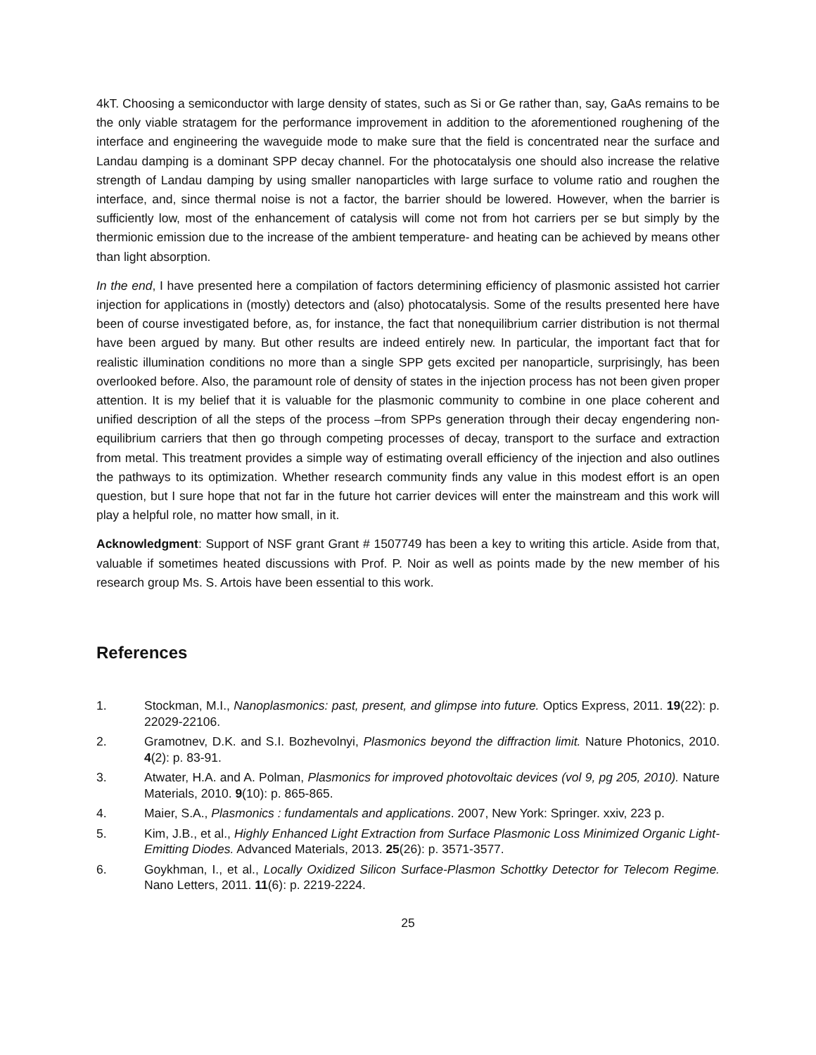4kT. Choosing a semiconductor with large density of states, such as Si or Ge rather than, say, GaAs remains to be the only viable stratagem for the performance improvement in addition to the aforementioned roughening of the interface and engineering the waveguide mode to make sure that the field is concentrated near the surface and Landau damping is a dominant SPP decay channel. For the photocatalysis one should also increase the relative strength of Landau damping by using smaller nanoparticles with large surface to volume ratio and roughen the interface, and, since thermal noise is not a factor, the barrier should be lowered. However, when the barrier is sufficiently low, most of the enhancement of catalysis will come not from hot carriers per se but simply by the thermionic emission due to the increase of the ambient temperature- and heating can be achieved by means other than light absorption.
In the end, I have presented here a compilation of factors determining efficiency of plasmonic assisted hot carrier injection for applications in (mostly) detectors and (also) photocatalysis. Some of the results presented here have been of course investigated before, as, for instance, the fact that nonequilibrium carrier distribution is not thermal have been argued by many. But other results are indeed entirely new. In particular, the important fact that for realistic illumination conditions no more than a single SPP gets excited per nanoparticle, surprisingly, has been overlooked before. Also, the paramount role of density of states in the injection process has not been given proper attention. It is my belief that it is valuable for the plasmonic community to combine in one place coherent and unified description of all the steps of the process –from SPPs generation through their decay engendering non-equilibrium carriers that then go through competing processes of decay, transport to the surface and extraction from metal. This treatment provides a simple way of estimating overall efficiency of the injection and also outlines the pathways to its optimization. Whether research community finds any value in this modest effort is an open question, but I sure hope that not far in the future hot carrier devices will enter the mainstream and this work will play a helpful role, no matter how small, in it.
Acknowledgment: Support of NSF grant Grant # 1507749 has been a key to writing this article. Aside from that, valuable if sometimes heated discussions with Prof. P. Noir as well as points made by the new member of his research group Ms. S. Artois have been essential to this work.
References
1. Stockman, M.I., Nanoplasmonics: past, present, and glimpse into future. Optics Express, 2011. 19(22): p. 22029-22106.
2. Gramotnev, D.K. and S.I. Bozhevolnyi, Plasmonics beyond the diffraction limit. Nature Photonics, 2010. 4(2): p. 83-91.
3. Atwater, H.A. and A. Polman, Plasmonics for improved photovoltaic devices (vol 9, pg 205, 2010). Nature Materials, 2010. 9(10): p. 865-865.
4. Maier, S.A., Plasmonics : fundamentals and applications. 2007, New York: Springer. xxiv, 223 p.
5. Kim, J.B., et al., Highly Enhanced Light Extraction from Surface Plasmonic Loss Minimized Organic Light-Emitting Diodes. Advanced Materials, 2013. 25(26): p. 3571-3577.
6. Goykhman, I., et al., Locally Oxidized Silicon Surface-Plasmon Schottky Detector for Telecom Regime. Nano Letters, 2011. 11(6): p. 2219-2224.
25